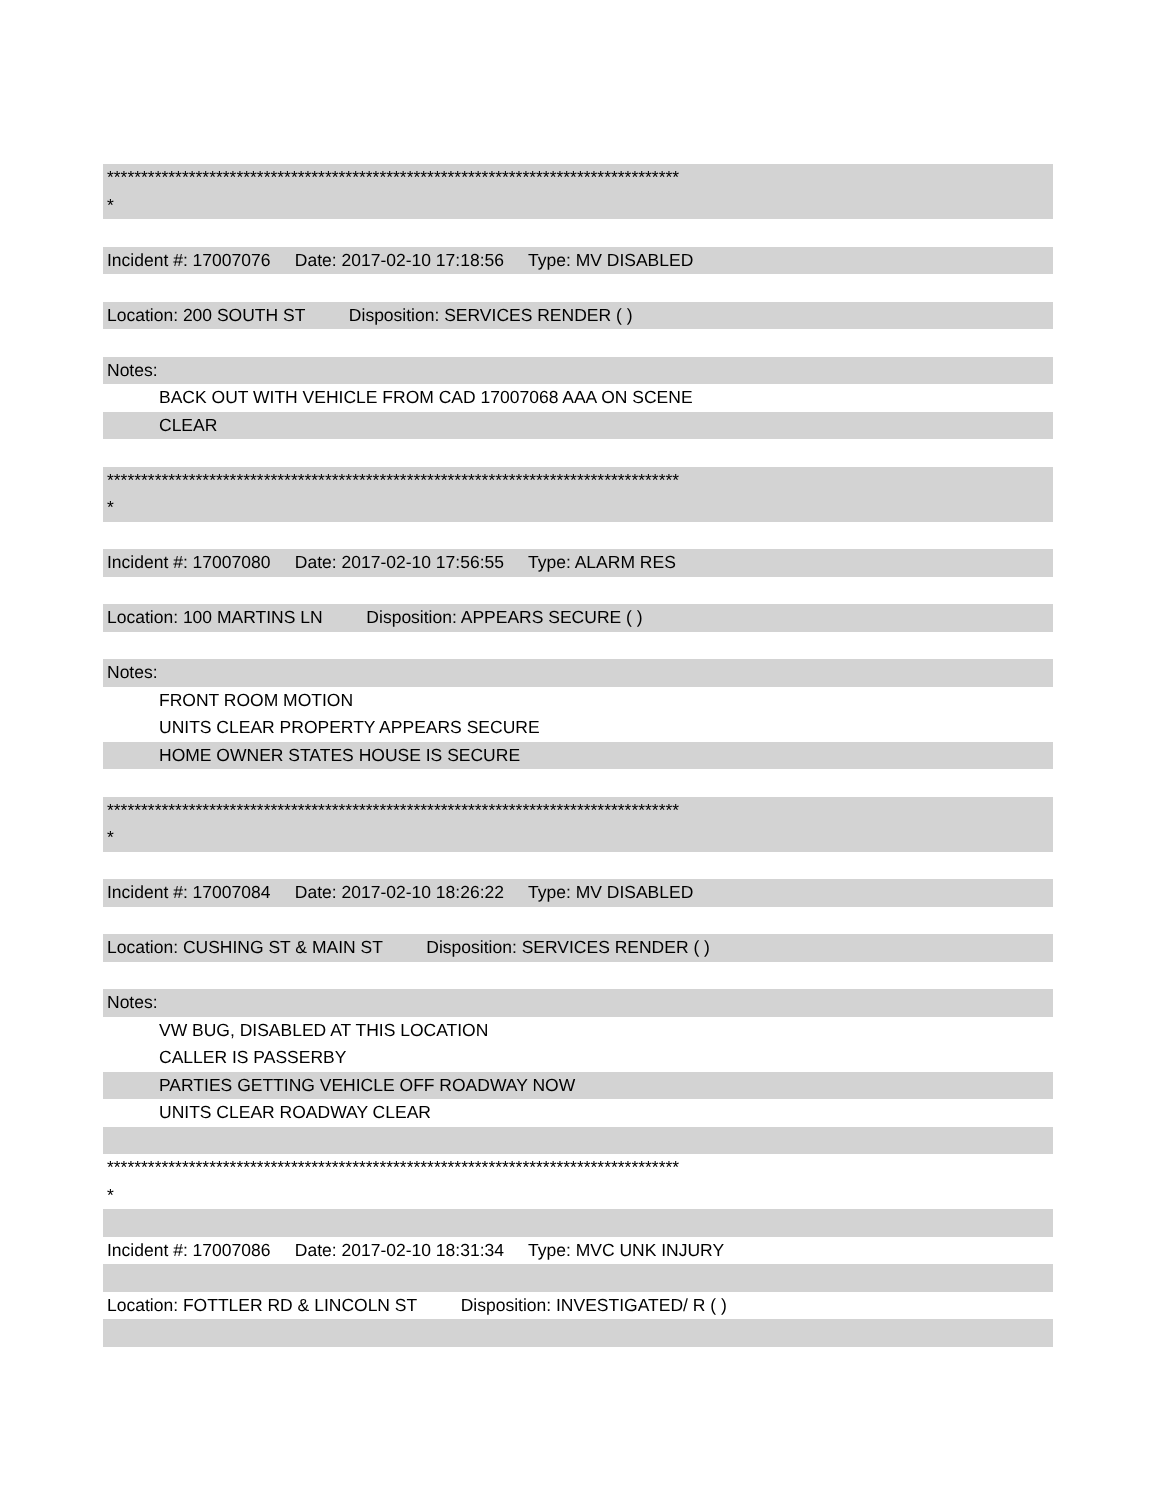************************************************************************************
*
Incident #: 17007076 Date: 2017-02-10 17:18:56 Type: MV DISABLED
Location: 200 SOUTH ST Disposition: SERVICES RENDER ( )
Notes:
BACK OUT WITH VEHICLE FROM CAD 17007068 AAA ON SCENE
CLEAR
************************************************************************************
*
Incident #: 17007080 Date: 2017-02-10 17:56:55 Type: ALARM RES
Location: 100 MARTINS LN Disposition: APPEARS SECURE ( )
Notes:
FRONT ROOM MOTION
UNITS CLEAR PROPERTY APPEARS SECURE
HOME OWNER STATES HOUSE IS SECURE
************************************************************************************
*
Incident #: 17007084 Date: 2017-02-10 18:26:22 Type: MV DISABLED
Location: CUSHING ST & MAIN ST Disposition: SERVICES RENDER ( )
Notes:
VW BUG, DISABLED AT THIS LOCATION
CALLER IS PASSERBY
PARTIES GETTING VEHICLE OFF ROADWAY NOW
UNITS CLEAR ROADWAY CLEAR
************************************************************************************
*
Incident #: 17007086 Date: 2017-02-10 18:31:34 Type: MVC UNK INJURY
Location: FOTTLER RD & LINCOLN ST Disposition: INVESTIGATED/ R ( )